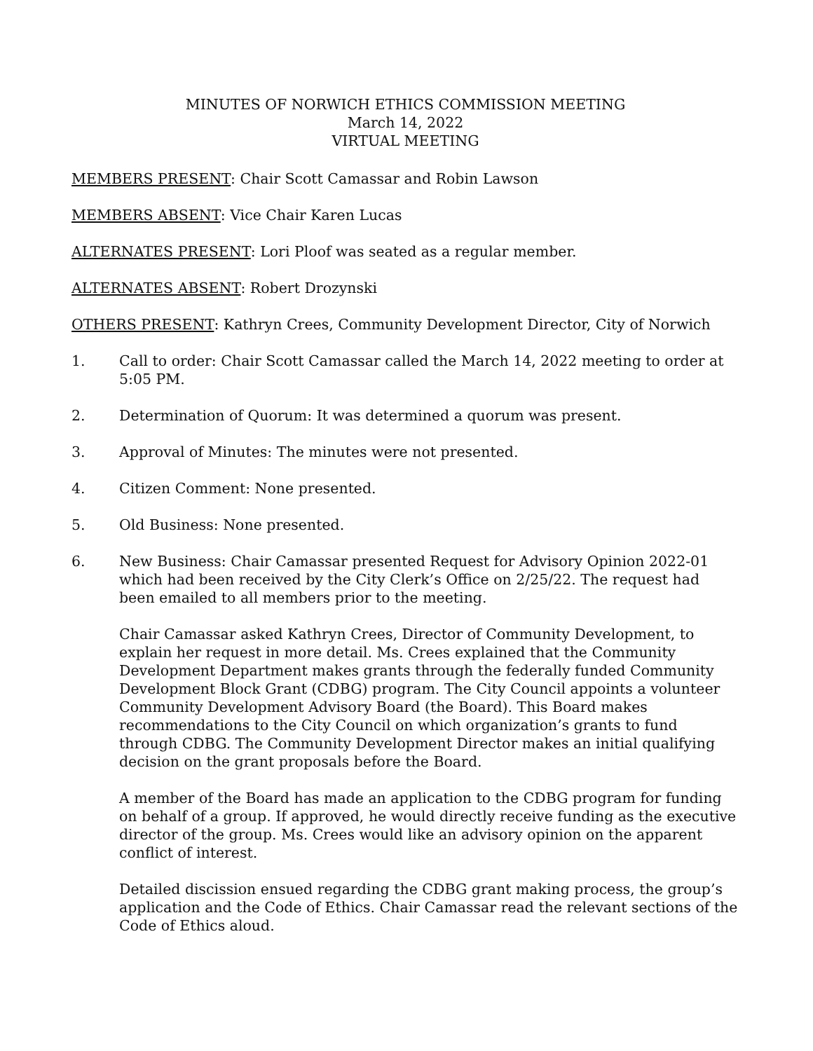MINUTES OF NORWICH ETHICS COMMISSION MEETING
March 14, 2022
VIRTUAL MEETING
MEMBERS PRESENT: Chair Scott Camassar and Robin Lawson
MEMBERS ABSENT: Vice Chair Karen Lucas
ALTERNATES PRESENT: Lori Ploof was seated as a regular member.
ALTERNATES ABSENT: Robert Drozynski
OTHERS PRESENT: Kathryn Crees, Community Development Director, City of Norwich
1. Call to order: Chair Scott Camassar called the March 14, 2022 meeting to order at 5:05 PM.
2. Determination of Quorum: It was determined a quorum was present.
3. Approval of Minutes: The minutes were not presented.
4. Citizen Comment: None presented.
5. Old Business: None presented.
6. New Business: Chair Camassar presented Request for Advisory Opinion 2022-01 which had been received by the City Clerk’s Office on 2/25/22. The request had been emailed to all members prior to the meeting.
Chair Camassar asked Kathryn Crees, Director of Community Development, to explain her request in more detail. Ms. Crees explained that the Community Development Department makes grants through the federally funded Community Development Block Grant (CDBG) program. The City Council appoints a volunteer Community Development Advisory Board (the Board). This Board makes recommendations to the City Council on which organization’s grants to fund through CDBG. The Community Development Director makes an initial qualifying decision on the grant proposals before the Board.
A member of the Board has made an application to the CDBG program for funding on behalf of a group. If approved, he would directly receive funding as the executive director of the group. Ms. Crees would like an advisory opinion on the apparent conflict of interest.
Detailed discission ensued regarding the CDBG grant making process, the group’s application and the Code of Ethics. Chair Camassar read the relevant sections of the Code of Ethics aloud.